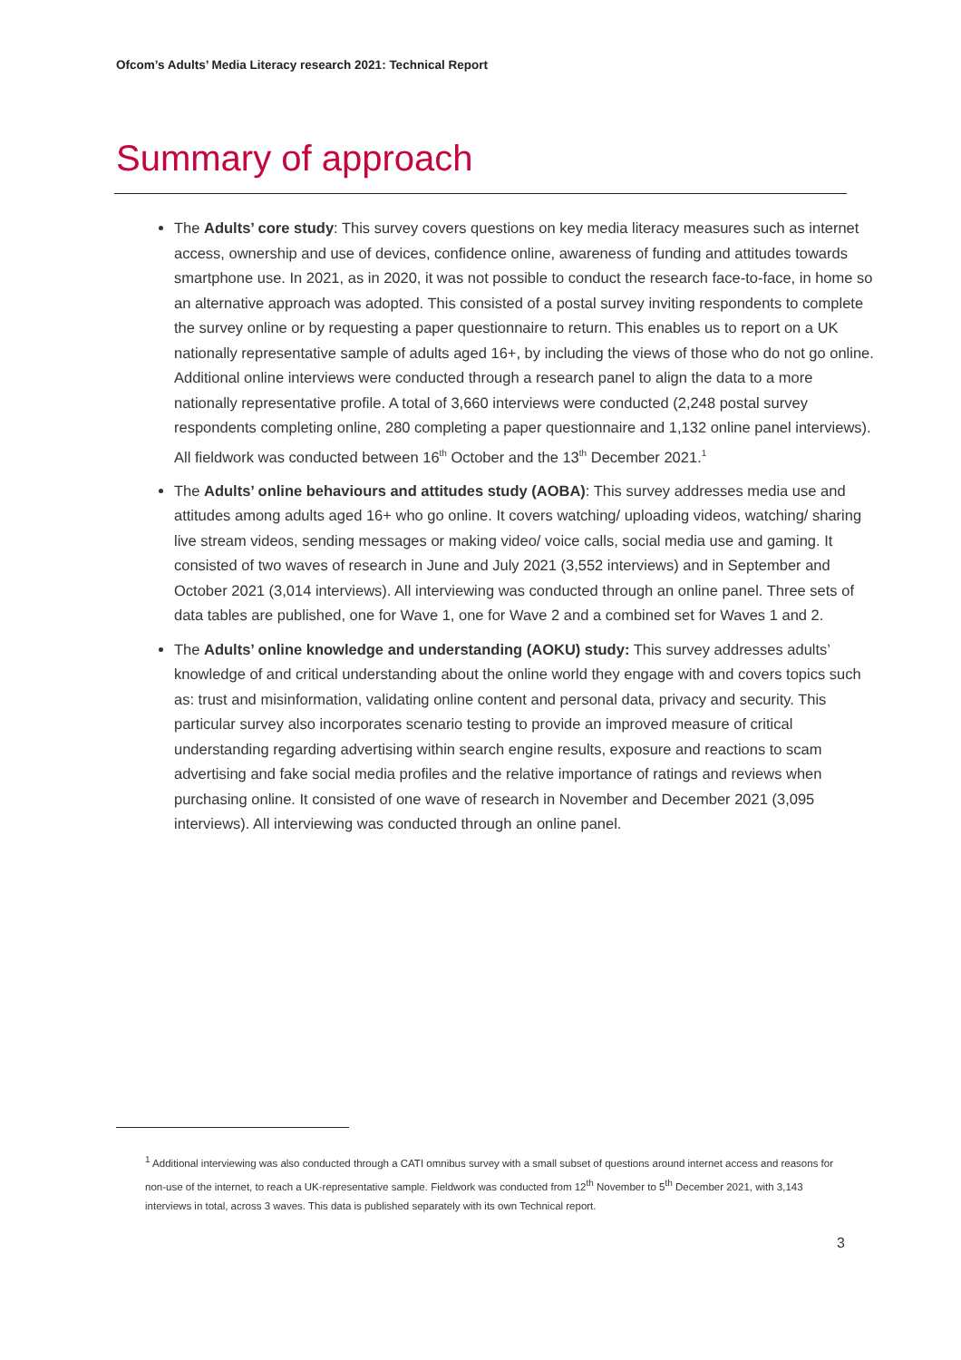Ofcom’s Adults’ Media Literacy research 2021: Technical Report
Summary of approach
The Adults’ core study: This survey covers questions on key media literacy measures such as internet access, ownership and use of devices, confidence online, awareness of funding and attitudes towards smartphone use. In 2021, as in 2020, it was not possible to conduct the research face-to-face, in home so an alternative approach was adopted. This consisted of a postal survey inviting respondents to complete the survey online or by requesting a paper questionnaire to return. This enables us to report on a UK nationally representative sample of adults aged 16+, by including the views of those who do not go online. Additional online interviews were conducted through a research panel to align the data to a more nationally representative profile. A total of 3,660 interviews were conducted (2,248 postal survey respondents completing online, 280 completing a paper questionnaire and 1,132 online panel interviews). All fieldwork was conducted between 16<sup>th</sup> October and the 13<sup>th</sup> December 2021.<sup>1</sup>
The Adults’ online behaviours and attitudes study (AOBA): This survey addresses media use and attitudes among adults aged 16+ who go online. It covers watching/ uploading videos, watching/ sharing live stream videos, sending messages or making video/ voice calls, social media use and gaming. It consisted of two waves of research in June and July 2021 (3,552 interviews) and in September and October 2021 (3,014 interviews). All interviewing was conducted through an online panel. Three sets of data tables are published, one for Wave 1, one for Wave 2 and a combined set for Waves 1 and 2.
The Adults’ online knowledge and understanding (AOKU) study: This survey addresses adults’ knowledge of and critical understanding about the online world they engage with and covers topics such as: trust and misinformation, validating online content and personal data, privacy and security. This particular survey also incorporates scenario testing to provide an improved measure of critical understanding regarding advertising within search engine results, exposure and reactions to scam advertising and fake social media profiles and the relative importance of ratings and reviews when purchasing online. It consisted of one wave of research in November and December 2021 (3,095 interviews). All interviewing was conducted through an online panel.
<sup>1</sup> Additional interviewing was also conducted through a CATI omnibus survey with a small subset of questions around internet access and reasons for non-use of the internet, to reach a UK-representative sample. Fieldwork was conducted from 12<sup>th</sup> November to 5<sup>th</sup> December 2021, with 3,143 interviews in total, across 3 waves. This data is published separately with its own Technical report.
3